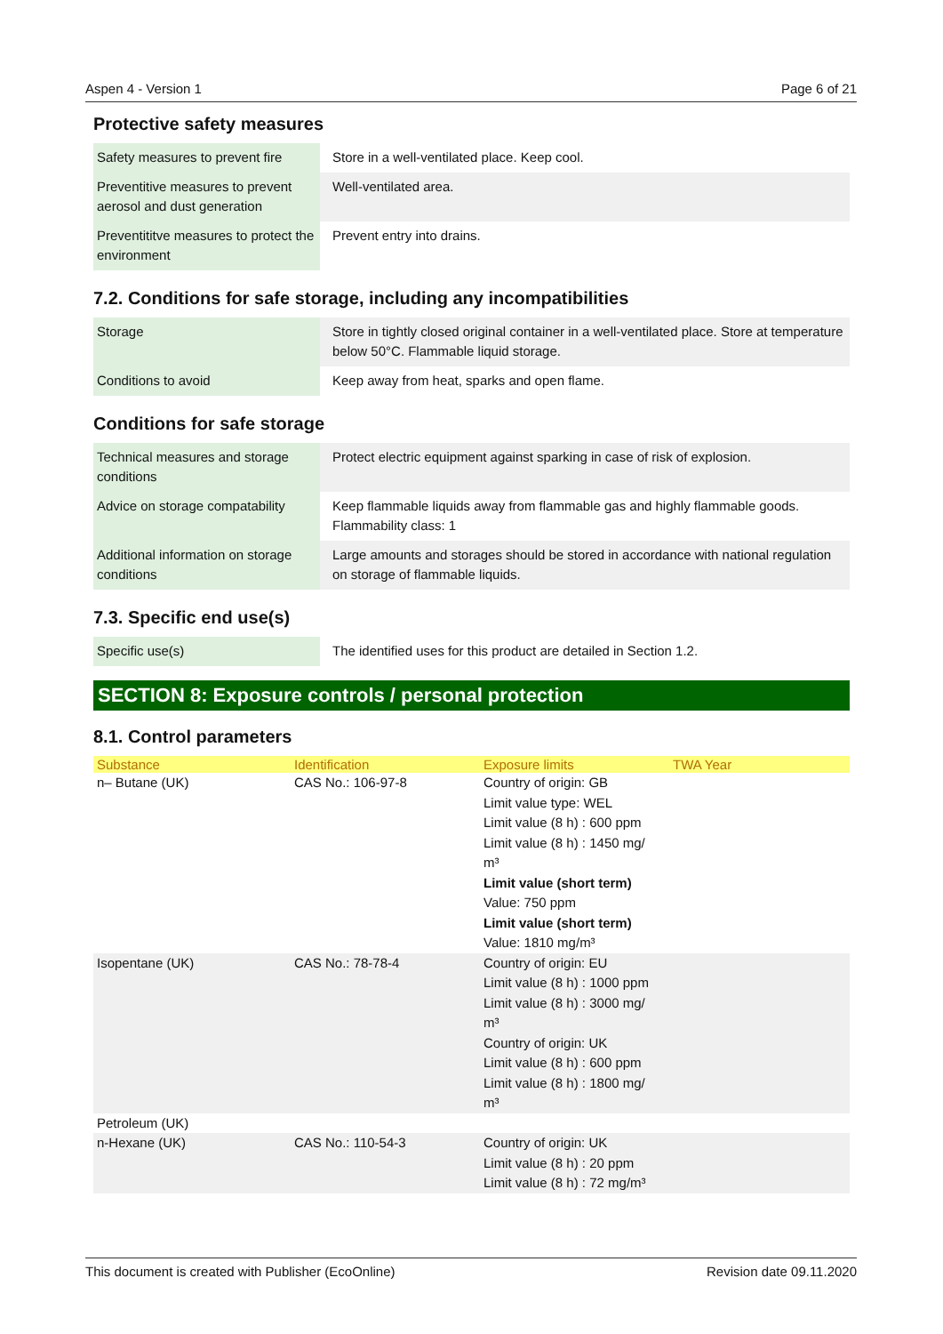Aspen 4 - Version 1 Page 6 of 21
Protective safety measures
| Safety measures to prevent fire | Store in a well-ventilated place. Keep cool. |
| Preventitive measures to prevent aerosol and dust generation | Well-ventilated area. |
| Preventititve measures to protect the environment | Prevent entry into drains. |
7.2. Conditions for safe storage, including any incompatibilities
| Storage | Store in tightly closed original container in a well-ventilated place. Store at temperature below 50°C. Flammable liquid storage. |
| Conditions to avoid | Keep away from heat, sparks and open flame. |
Conditions for safe storage
| Technical measures and storage conditions | Protect electric equipment against sparking in case of risk of explosion. |
| Advice on storage compatability | Keep flammable liquids away from flammable gas and highly flammable goods. Flammability class: 1 |
| Additional information on storage conditions | Large amounts and storages should be stored in accordance with national regulation on storage of flammable liquids. |
7.3. Specific end use(s)
| Specific use(s) | The identified uses for this product are detailed in Section 1.2. |
SECTION 8: Exposure controls / personal protection
8.1. Control parameters
| Substance | Identification | Exposure limits | TWA Year |
| --- | --- | --- | --- |
| n– Butane (UK) | CAS No.: 106-97-8 | Country of origin: GB Limit value type: WEL Limit value (8 h) : 600 ppm Limit value (8 h) : 1450 mg/ m³ Limit value (short term) Value: 750 ppm Limit value (short term) Value: 1810 mg/m³ | |
| Isopentane (UK) | CAS No.: 78-78-4 | Country of origin: EU Limit value (8 h) : 1000 ppm Limit value (8 h) : 3000 mg/ m³ Country of origin: UK Limit value (8 h) : 600 ppm Limit value (8 h) : 1800 mg/ m³ | |
| Petroleum (UK) | | | |
| n-Hexane (UK) | CAS No.: 110-54-3 | Country of origin: UK Limit value (8 h) : 20 ppm Limit value (8 h) : 72 mg/m³ | |
This document is created with Publisher (EcoOnline) Revision date 09.11.2020